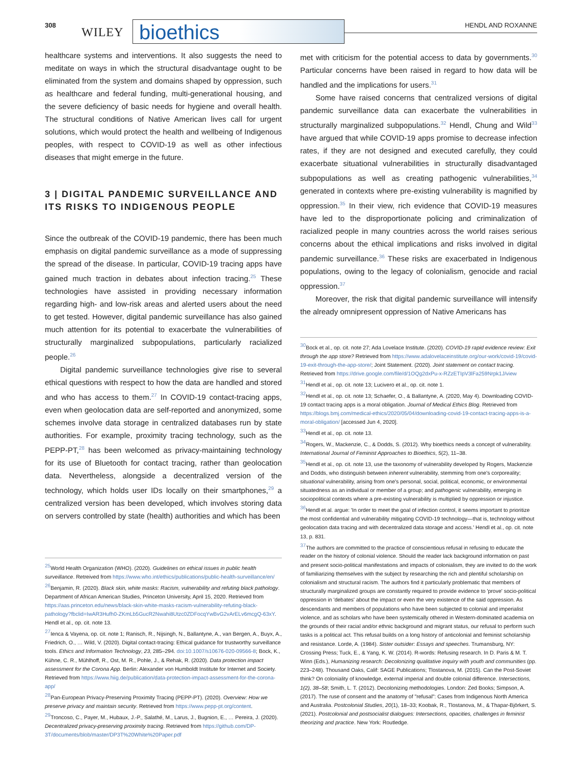308
WILEY bioethics HENDL AND ROXANNE
healthcare systems and interventions. It also suggests the need to meditate on ways in which the structural disadvantage ought to be eliminated from the system and domains shaped by oppression, such as healthcare and federal funding, multi-generational housing, and the severe deficiency of basic needs for hygiene and overall health. The structural conditions of Native American lives call for urgent solutions, which would protect the health and wellbeing of Indigenous peoples, with respect to COVID-19 as well as other infectious diseases that might emerge in the future.
3 | DIGITAL PANDEMIC SURVEILLANCE AND ITS RISKS TO INDIGENOUS PEOPLE
Since the outbreak of the COVID-19 pandemic, there has been much emphasis on digital pandemic surveillance as a mode of suppressing the spread of the disease. In particular, COVID-19 tracing apps have gained much traction in debates about infection tracing.<sup>25</sup> These technologies have assisted in providing necessary information regarding high- and low-risk areas and alerted users about the need to get tested. However, digital pandemic surveillance has also gained much attention for its potential to exacerbate the vulnerabilities of structurally marginalized subpopulations, particularly racialized people.<sup>26</sup>
Digital pandemic surveillance technologies give rise to several ethical questions with respect to how the data are handled and stored and who has access to them.<sup>27</sup> In COVID-19 contact-tracing apps, even when geolocation data are self-reported and anonymized, some schemes involve data storage in centralized databases run by state authorities. For example, proximity tracing technology, such as the PEPP-PT,<sup>28</sup> has been welcomed as privacy-maintaining technology for its use of Bluetooth for contact tracing, rather than geolocation data. Nevertheless, alongside a decentralized version of the technology, which holds user IDs locally on their smartphones,<sup>29</sup> a centralized version has been developed, which involves storing data on servers controlled by state (health) authorities and which has been
<sup>25</sup> World Health Organization (WHO). (2020). Guidelines on ethical issues in public health surveillance. Retreived from https://www.who.int/ethics/publications/public-health-surveillance/en/
<sup>26</sup> Benjamin, R. (2020). Black skin, white masks: Racism, vulnerability and refuting black pathology. Department of African American Studies, Princeton University, April 15, 2020. Retrieved from https://aas.princeton.edu/news/black-skin-white-masks-racism-vulnerability-refuting-black-pathology?fbclid=IwAR3Hufh0-ZKmLb5GucR2Nwahi8Utzc0ZDFocqYwBvG2vArELv6mcgQ-63xY. Hendl et al., op. cit. note 13.
<sup>27</sup> Ienca & Vayena, op. cit. note 1; Ranisch, R., Nijsingh, N., Ballantyne, A., van Bergen, A., Buyx, A., Friedrich, O., … Wild, V. (2020). Digital contact-tracing: Ethical guidance for trustworthy surveillance tools. Ethics and Information Technology, 23, 285–294. doi:10.1007/s10676-020-09566-8; Bock, K., Kühne, C. R., Mühlhoff, R., Ost, M. R., Pohle, J., & Rehak, R. (2020). Data protection impact assessment for the Corona App. Berlin: Alexander von Humboldt Institute for Internet and Society. Retrieved from https://www.hiig.de/publication/data-protection-impact-assessment-for-the-corona-app/
<sup>28</sup> Pan-European Privacy-Preserving Proximity Tracing (PEPP-PT). (2020). Overview: How we preserve privacy and maintain security. Retrieved from https://www.pepp-pt.org/content.
<sup>29</sup> Troncoso, C., Payer, M., Hubaux, J.-P., Salathé, M., Larus, J., Bugnion, E., … Pereira, J. (2020). Decentralized privacy-preserving proximity tracing. Retrieved from https://github.com/DP-3T/documents/blob/master/DP3T%20White%20Paper.pdf
met with criticism for the potential access to data by governments.<sup>30</sup> Particular concerns have been raised in regard to how data will be handled and the implications for users.<sup>31</sup>
Some have raised concerns that centralized versions of digital pandemic surveillance data can exacerbate the vulnerabilities in structurally marginalized subpopulations.<sup>32</sup> Hendl, Chung and Wild<sup>33</sup> have argued that while COVID-19 apps promise to decrease infection rates, if they are not designed and executed carefully, they could exacerbate situational vulnerabilities in structurally disadvantaged subpopulations as well as creating pathogenic vulnerabilities,<sup>34</sup> generated in contexts where pre-existing vulnerability is magnified by oppression.<sup>35</sup> In their view, rich evidence that COVID-19 measures have led to the disproportionate policing and criminalization of racialized people in many countries across the world raises serious concerns about the ethical implications and risks involved in digital pandemic surveillance.<sup>36</sup> These risks are exacerbated in Indigenous populations, owing to the legacy of colonialism, genocide and racial oppression.<sup>37</sup>
Moreover, the risk that digital pandemic surveillance will intensify the already omnipresent oppression of Native Americans has
<sup>30</sup> Bock et al., op. cit. note 27; Ada Lovelace Institute. (2020). COVID-19 rapid evidence review: Exit through the app store? Retrieved from https://www.adalovelaceinstitute.org/our-work/covid-19/covid-19-exit-through-the-app-store/; Joint Statement. (2020). Joint statement on contact tracing. Retrieved from https://drive.google.com/file/d/1OQg2dxPu-x-RZzETIpV3lFa259Nrpk1J/view
<sup>31</sup> Hendl et al., op. cit. note 13; Lucivero et al., op. cit. note 1.
<sup>32</sup> Hendl et al., op. cit. note 13; Schaefer, O., & Ballantyne, A. (2020, May 4). Downloading COVID-19 contact tracing apps is a moral obligation. Journal of Medical Ethics Blog. Retrieved from https://blogs.bmj.com/medical-ethics/2020/05/04/downloading-covid-19-contact-tracing-apps-is-a-moral-obligation/ [accessed Jun 4, 2020].
<sup>33</sup> Hendl et al., op. cit. note 13.
<sup>34</sup> Rogers, W., Mackenzie, C., & Dodds, S. (2012). Why bioethics needs a concept of vulnerability. International Journal of Feminist Approaches to Bioethics, 5(2), 11–38.
<sup>35</sup> Hendl et al., op. cit. note 13, use the taxonomy of vulnerability developed by Rogers, Mackenzie and Dodds, who distinguish between inherent vulnerability, stemming from one's corporeality; situational vulnerability, arising from one's personal, social, political, economic, or environmental situatedness as an individual or member of a group; and pathogenic vulnerability, emerging in sociopolitical contexts where a pre-existing vulnerability is multiplied by oppression or injustice.
<sup>36</sup> Hendl et al. argue: 'In order to meet the goal of infection control, it seems important to prioritize the most confidential and vulnerability mitigating COVID-19 technology—that is, technology without geolocation data tracing and with decentralized data storage and access.' Hendl et al., op. cit. note 13, p. 831.
<sup>37</sup> The authors are committed to the practice of conscientious refusal in refusing to educate the reader on the history of colonial violence. Should the reader lack background information on past and present socio-political manifestations and impacts of colonialism, they are invited to do the work of familiarizing themselves with the subject by researching the rich and plentiful scholarship on colonialism and structural racism. The authors find it particularly problematic that members of structurally marginalized groups are constantly required to provide evidence to 'prove' socio-political oppression in 'debates' about the impact or even the very existence of the said oppression. As descendants and members of populations who have been subjected to colonial and imperialist violence, and as scholars who have been systemically othered in Western-dominated academia on the grounds of their racial and/or ethnic background and migrant status, our refusal to perform such tasks is a political act. This refusal builds on a long history of anticolonial and feminist scholarship and resistance. Lorde, A. (1984). Sister outsider: Essays and speeches. Trumansburg, NY: Crossing Press; Tuck, E., & Yang, K. W. (2014). R-words: Refusing research. In D. Paris & M. T. Winn (Eds.), Humanizing research: Decolonizing qualitative inquiry with youth and communities (pp. 223–248). Thousand Oaks, Calif: SAGE Publications; Tlostanova, M. (2015). Can the Post-Soviet think? On coloniality of knowledge, external imperial and double colonial difference. Intersections, 1(2), 38–58; Smith, L. T. (2012). Decolonizing methodologies. London: Zed Books; Simpson, A. (2017). The ruse of consent and the anatomy of "refusal": Cases from Indigenous North America and Australia. Postcolonial Studies, 20(1), 18–33; Koobak, R., Tlostanova, M., & Thapar-Björkert, S. (2021). Postcolonial and postsocialist dialogues: Intersections, opacities, challenges in feminist theorizing and practice. New York: Routledge.